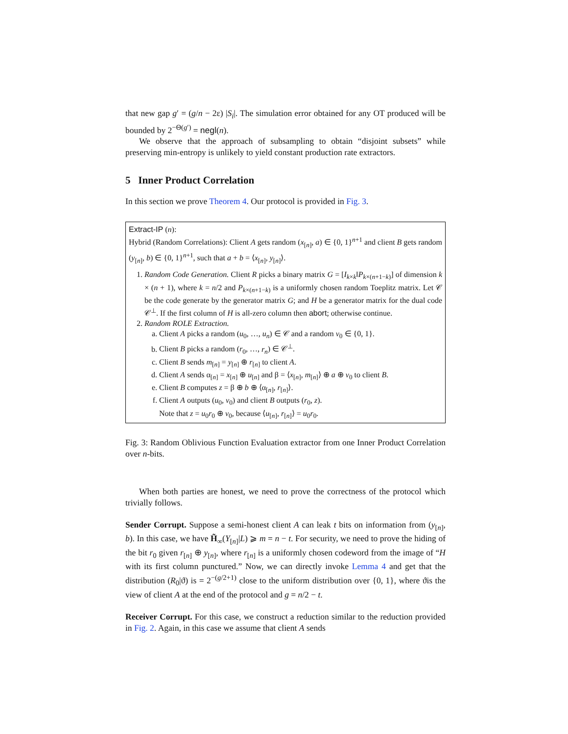that new gap g′ = (g/n − 2ε) |S<sub>i</sub>|. The simulation error obtained for any OT produced will be bounded by 2<sup>−Θ(g′)</sup> = negl(n).
We observe that the approach of subsampling to obtain “disjoint subsets” while preserving min-entropy is unlikely to yield constant production rate extractors.
5 Inner Product Correlation
In this section we prove Theorem 4. Our protocol is provided in Fig. 3.
Extract-IP (n):
Hybrid (Random Correlations): Client A gets random (x<sub>[n]</sub>, a) ∈ {0, 1}<sup>n+1</sup> and client B gets random (y<sub>[n]</sub>, b) ∈ {0, 1}<sup>n+1</sup>, such that a + b = ⟨x<sub>[n]</sub>, y<sub>[n]</sub>⟩.
1. Random Code Generation. Client R picks a binary matrix G = [I<sub>k×k</sub>‖P<sub>k×(n+1−k)</sub>] of dimension k × (n + 1), where k = n/2 and P<sub>k×(n+1−k)</sub> is a uniformly chosen random Toeplitz matrix. Let 𝒞 be the code generate by the generator matrix G; and H be a generator matrix for the dual code 𝒞<sup>⊥</sup>. If the first column of H is all-zero column then abort; otherwise continue.
2. Random ROLE Extraction.
a. Client A picks a random (u<sub>0</sub>, …, u<sub>n</sub>) ∈ 𝒞 and a random v<sub>0</sub> ∈ {0, 1}.
b. Client B picks a random (r<sub>0</sub>, …, r<sub>n</sub>) ∈ 𝒞<sup>⊥</sup>.
c. Client B sends m<sub>[n]</sub> = y<sub>[n]</sub> ⊕ r<sub>[n]</sub> to client A.
d. Client A sends α<sub>[n]</sub> = x<sub>[n]</sub> ⊕ u<sub>[n]</sub> and β = ⟨x<sub>[n]</sub>, m<sub>[n]</sub>⟩ ⊕ a ⊕ v<sub>0</sub> to client B.
e. Client B computes z = β ⊕ b ⊕ ⟨α<sub>[n]</sub>, r<sub>[n]</sub>⟩.
f. Client A outputs (u<sub>0</sub>, v<sub>0</sub>) and client B outputs (r<sub>0</sub>, z).
Note that z = u<sub>0</sub>r<sub>0</sub> ⊕ v<sub>0</sub>, because ⟨u<sub>[n]</sub>, r<sub>[n]</sub>⟩ = u<sub>0</sub>r<sub>0</sub>.
Fig. 3: Random Oblivious Function Evaluation extractor from one Inner Product Correlation over n-bits.
When both parties are honest, we need to prove the correctness of the protocol which trivially follows.
Sender Corrupt. Suppose a semi-honest client A can leak t bits on information from (y<sub>[n]</sub>, b). In this case, we have H̃<sub>∞</sub>(Y<sub>[n]</sub>|L) ⩾ m = n − t. For security, we need to prove the hiding of the bit r<sub>0</sub> given r<sub>[n]</sub> ⊕ y<sub>[n]</sub>, where r<sub>[n]</sub> is a uniformly chosen codeword from the image of “H with its first column punctured.” Now, we can directly invoke Lemma 4 and get that the distribution (R<sub>0</sub>|ϑ) is = 2<sup>−(g/2+1)</sup> close to the uniform distribution over {0, 1}, where ϑis the view of client A at the end of the protocol and g = n/2 − t.
Receiver Corrupt. For this case, we construct a reduction similar to the reduction provided in Fig. 2. Again, in this case we assume that client A sends